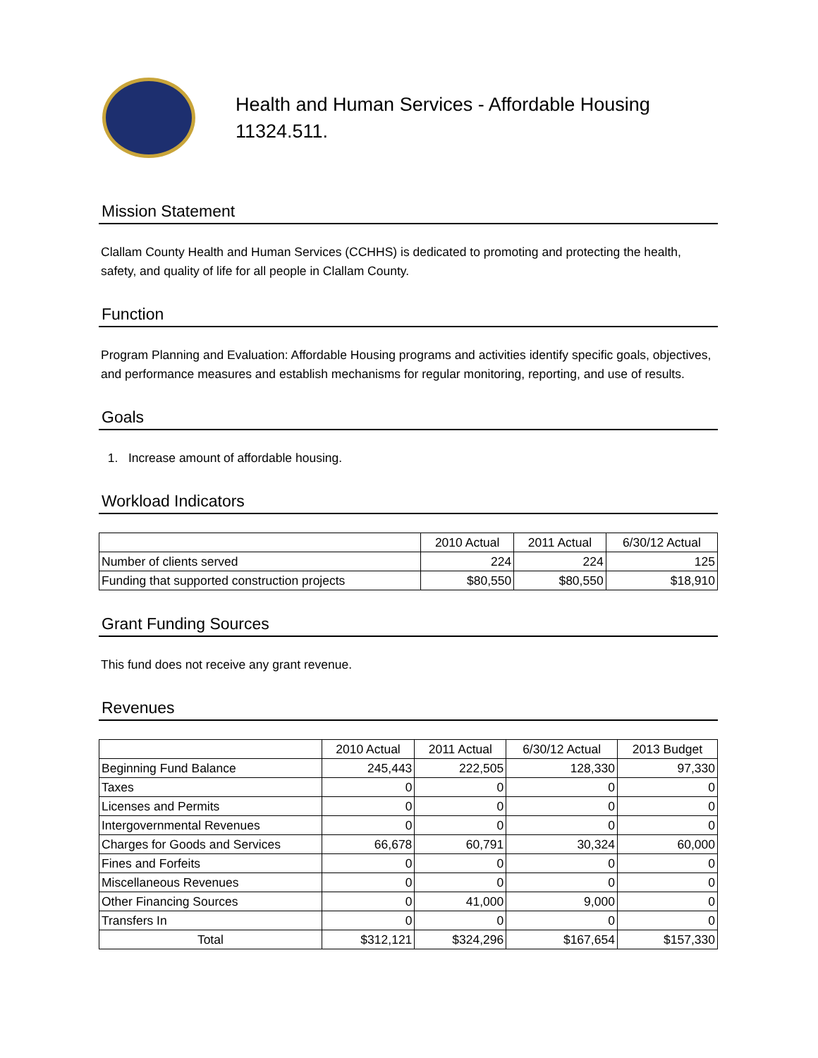Health and Human Services - Affordable Housing
11324.511.
Mission Statement
Clallam County Health and Human Services (CCHHS) is dedicated to promoting and protecting the health, safety, and quality of life for all people in Clallam County.
Function
Program Planning and Evaluation: Affordable Housing programs and activities identify specific goals, objectives, and performance measures and establish mechanisms for regular monitoring, reporting, and use of results.
Goals
1. Increase amount of affordable housing.
Workload Indicators
| | 2010 Actual | 2011 Actual | 6/30/12 Actual |
| --- | --- | --- | --- |
| Number of clients served | 224 | 224 | 125 |
| Funding that supported construction projects | $80,550 | $80,550 | $18,910 |
Grant Funding Sources
This fund does not receive any grant revenue.
Revenues
| | 2010 Actual | 2011 Actual | 6/30/12 Actual | 2013 Budget |
| --- | --- | --- | --- | --- |
| Beginning Fund Balance | 245,443 | 222,505 | 128,330 | 97,330 |
| Taxes | 0 | 0 | 0 | 0 |
| Licenses and Permits | 0 | 0 | 0 | 0 |
| Intergovernmental Revenues | 0 | 0 | 0 | 0 |
| Charges for Goods and Services | 66,678 | 60,791 | 30,324 | 60,000 |
| Fines and Forfeits | 0 | 0 | 0 | 0 |
| Miscellaneous Revenues | 0 | 0 | 0 | 0 |
| Other Financing Sources | 0 | 41,000 | 9,000 | 0 |
| Transfers In | 0 | 0 | 0 | 0 |
| Total | $312,121 | $324,296 | $167,654 | $157,330 |